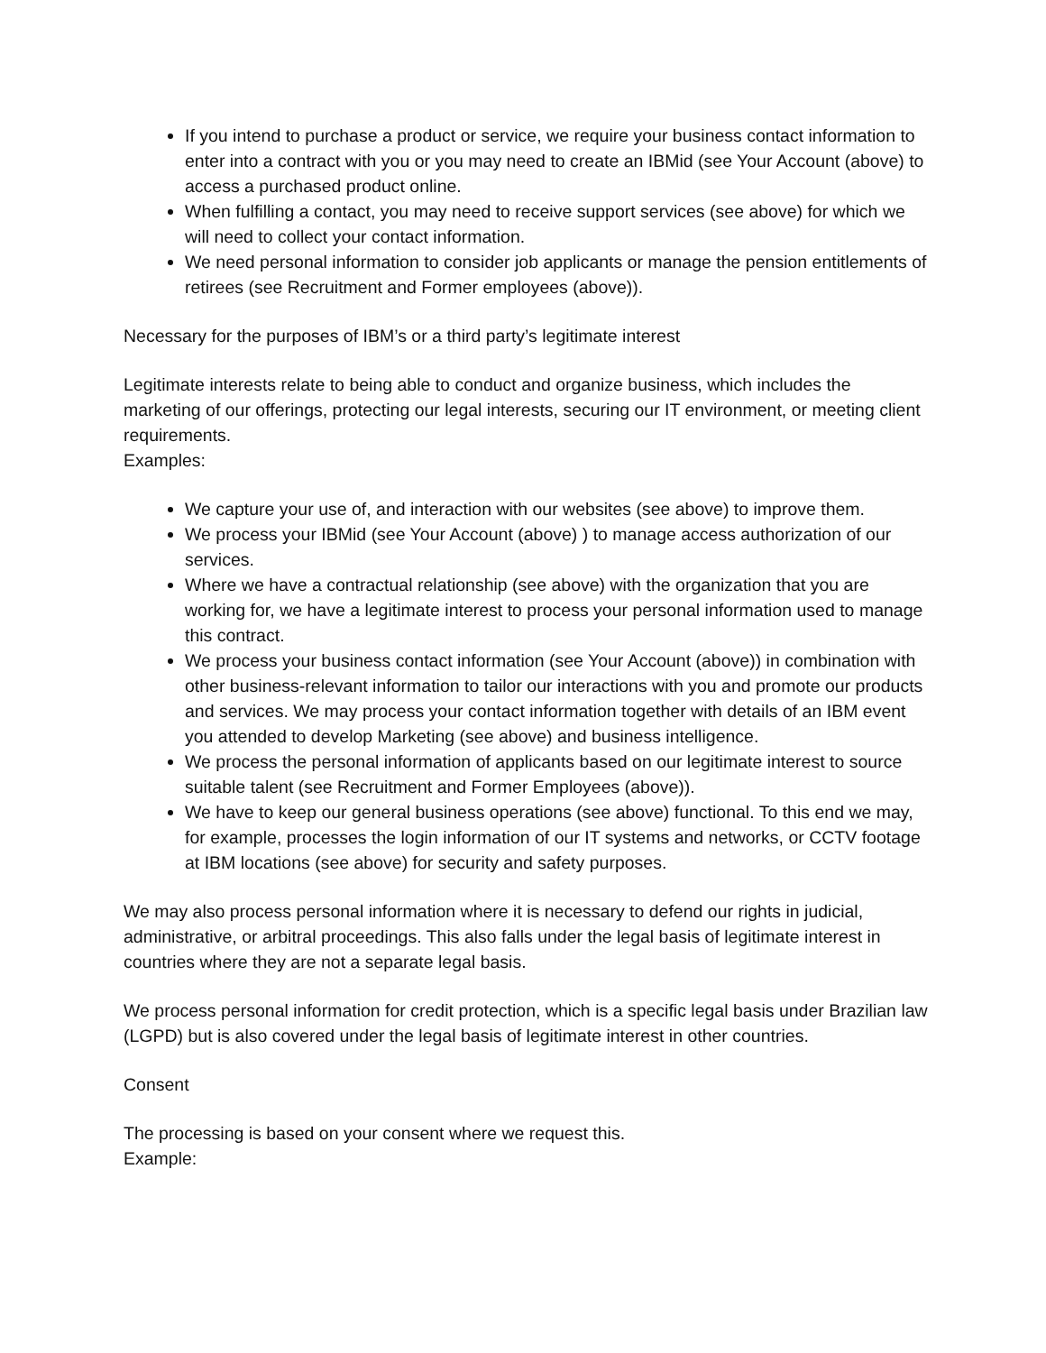If you intend to purchase a product or service, we require your business contact information to enter into a contract with you or you may need to create an IBMid (see Your Account (above) to access a purchased product online.
When fulfilling a contact, you may need to receive support services (see above) for which we will need to collect your contact information.
We need personal information to consider job applicants or manage the pension entitlements of retirees (see Recruitment and Former employees (above)).
Necessary for the purposes of IBM’s or a third party’s legitimate interest
Legitimate interests relate to being able to conduct and organize business, which includes the marketing of our offerings, protecting our legal interests, securing our IT environment, or meeting client requirements.
Examples:
We capture your use of, and interaction with our websites (see above) to improve them.
We process your IBMid (see Your Account (above) ) to manage access authorization of our services.
Where we have a contractual relationship (see above) with the organization that you are working for, we have a legitimate interest to process your personal information used to manage this contract.
We process your business contact information (see Your Account (above)) in combination with other business-relevant information to tailor our interactions with you and promote our products and services. We may process your contact information together with details of an IBM event you attended to develop Marketing (see above) and business intelligence.
We process the personal information of applicants based on our legitimate interest to source suitable talent (see Recruitment and Former Employees (above)).
We have to keep our general business operations (see above) functional. To this end we may, for example, processes the login information of our IT systems and networks, or CCTV footage at IBM locations (see above) for security and safety purposes.
We may also process personal information where it is necessary to defend our rights in judicial, administrative, or arbitral proceedings. This also falls under the legal basis of legitimate interest in countries where they are not a separate legal basis.
We process personal information for credit protection, which is a specific legal basis under Brazilian law (LGPD) but is also covered under the legal basis of legitimate interest in other countries.
Consent
The processing is based on your consent where we request this.
Example: